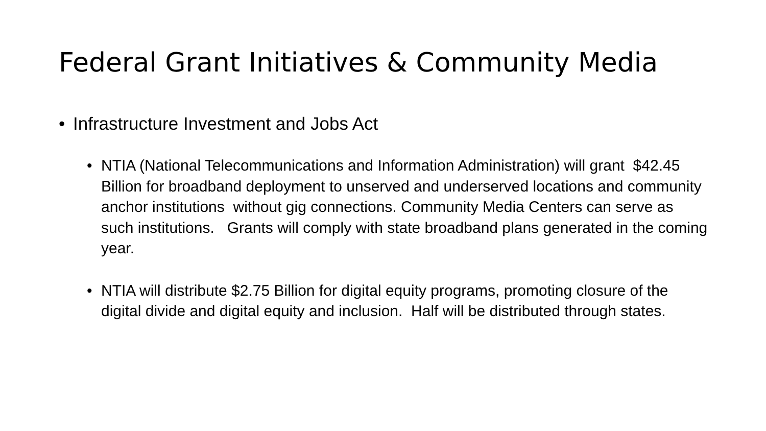Federal Grant Initiatives & Community Media
• Infrastructure Investment and Jobs Act
• NTIA (National Telecommunications and Information Administration) will grant $42.45 Billion for broadband deployment to unserved and underserved locations and community anchor institutions without gig connections. Community Media Centers can serve as such institutions. Grants will comply with state broadband plans generated in the coming year.
• NTIA will distribute $2.75 Billion for digital equity programs, promoting closure of the digital divide and digital equity and inclusion. Half will be distributed through states.